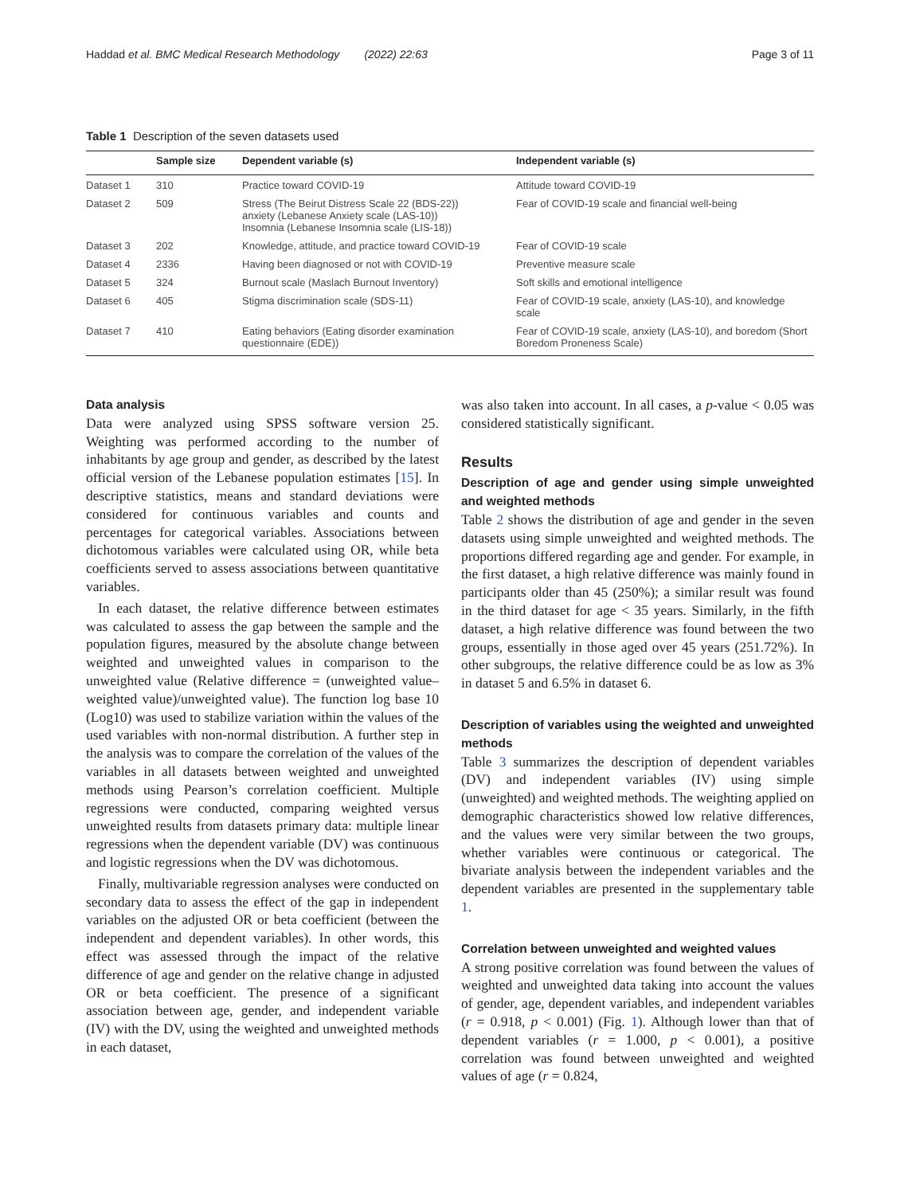Haddad et al. BMC Medical Research Methodology (2022) 22:63 Page 3 of 11
Table 1 Description of the seven datasets used
| | Sample size | Dependent variable (s) | Independent variable (s) |
| --- | --- | --- | --- |
| Dataset 1 | 310 | Practice toward COVID-19 | Attitude toward COVID-19 |
| Dataset 2 | 509 | Stress (The Beirut Distress Scale 22 (BDS-22)) anxiety (Lebanese Anxiety scale (LAS-10)) Insomnia (Lebanese Insomnia scale (LIS-18)) | Fear of COVID-19 scale and financial well-being |
| Dataset 3 | 202 | Knowledge, attitude, and practice toward COVID-19 | Fear of COVID-19 scale |
| Dataset 4 | 2336 | Having been diagnosed or not with COVID-19 | Preventive measure scale |
| Dataset 5 | 324 | Burnout scale (Maslach Burnout Inventory) | Soft skills and emotional intelligence |
| Dataset 6 | 405 | Stigma discrimination scale (SDS-11) | Fear of COVID-19 scale, anxiety (LAS-10), and knowledge scale |
| Dataset 7 | 410 | Eating behaviors (Eating disorder examination questionnaire (EDE)) | Fear of COVID-19 scale, anxiety (LAS-10), and boredom (Short Boredom Proneness Scale) |
Data analysis
Data were analyzed using SPSS software version 25. Weighting was performed according to the number of inhabitants by age group and gender, as described by the latest official version of the Lebanese population estimates [15]. In descriptive statistics, means and standard deviations were considered for continuous variables and counts and percentages for categorical variables. Associations between dichotomous variables were calculated using OR, while beta coefficients served to assess associations between quantitative variables.
In each dataset, the relative difference between estimates was calculated to assess the gap between the sample and the population figures, measured by the absolute change between weighted and unweighted values in comparison to the unweighted value (Relative difference = (unweighted value–weighted value)/unweighted value). The function log base 10 (Log10) was used to stabilize variation within the values of the used variables with non-normal distribution. A further step in the analysis was to compare the correlation of the values of the variables in all datasets between weighted and unweighted methods using Pearson’s correlation coefficient. Multiple regressions were conducted, comparing weighted versus unweighted results from datasets primary data: multiple linear regressions when the dependent variable (DV) was continuous and logistic regressions when the DV was dichotomous.
Finally, multivariable regression analyses were conducted on secondary data to assess the effect of the gap in independent variables on the adjusted OR or beta coefficient (between the independent and dependent variables). In other words, this effect was assessed through the impact of the relative difference of age and gender on the relative change in adjusted OR or beta coefficient. The presence of a significant association between age, gender, and independent variable (IV) with the DV, using the weighted and unweighted methods in each dataset,
was also taken into account. In all cases, a p-value < 0.05 was considered statistically significant.
Results
Description of age and gender using simple unweighted and weighted methods
Table 2 shows the distribution of age and gender in the seven datasets using simple unweighted and weighted methods. The proportions differed regarding age and gender. For example, in the first dataset, a high relative difference was mainly found in participants older than 45 (250%); a similar result was found in the third dataset for age < 35 years. Similarly, in the fifth dataset, a high relative difference was found between the two groups, essentially in those aged over 45 years (251.72%). In other subgroups, the relative difference could be as low as 3% in dataset 5 and 6.5% in dataset 6.
Description of variables using the weighted and unweighted methods
Table 3 summarizes the description of dependent variables (DV) and independent variables (IV) using simple (unweighted) and weighted methods. The weighting applied on demographic characteristics showed low relative differences, and the values were very similar between the two groups, whether variables were continuous or categorical. The bivariate analysis between the independent variables and the dependent variables are presented in the supplementary table 1.
Correlation between unweighted and weighted values
A strong positive correlation was found between the values of weighted and unweighted data taking into account the values of gender, age, dependent variables, and independent variables (r = 0.918, p < 0.001) (Fig. 1). Although lower than that of dependent variables (r = 1.000, p < 0.001), a positive correlation was found between unweighted and weighted values of age (r = 0.824,